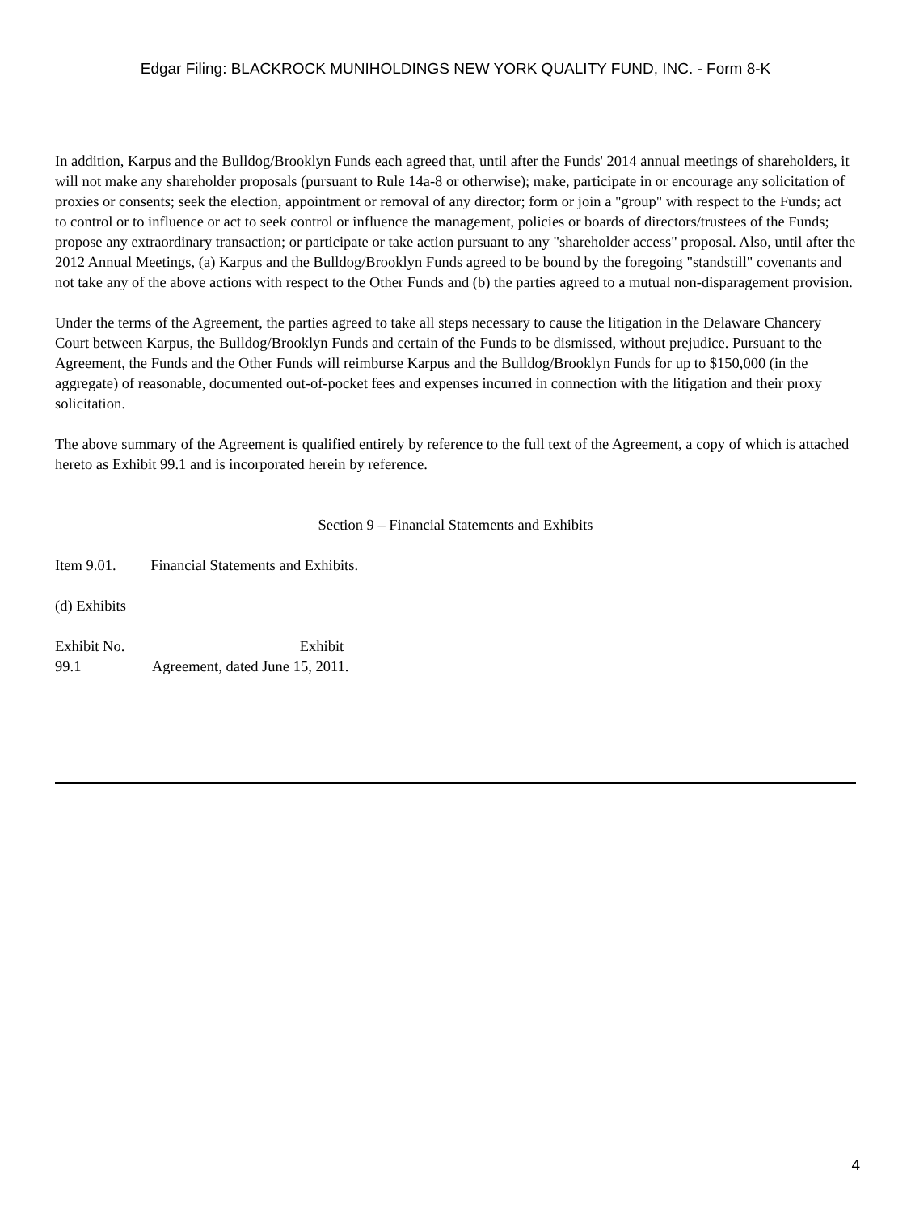Edgar Filing: BLACKROCK MUNIHOLDINGS NEW YORK QUALITY FUND, INC. - Form 8-K
In addition, Karpus and the Bulldog/Brooklyn Funds each agreed that, until after the Funds' 2014 annual meetings of shareholders, it will not make any shareholder proposals (pursuant to Rule 14a-8 or otherwise); make, participate in or encourage any solicitation of proxies or consents; seek the election, appointment or removal of any director; form or join a "group" with respect to the Funds; act to control or to influence or act to seek control or influence the management, policies or boards of directors/trustees of the Funds; propose any extraordinary transaction; or participate or take action pursuant to any "shareholder access" proposal. Also, until after the 2012 Annual Meetings, (a) Karpus and the Bulldog/Brooklyn Funds agreed to be bound by the foregoing "standstill" covenants and not take any of the above actions with respect to the Other Funds and (b) the parties agreed to a mutual non-disparagement provision.
Under the terms of the Agreement, the parties agreed to take all steps necessary to cause the litigation in the Delaware Chancery Court between Karpus, the Bulldog/Brooklyn Funds and certain of the Funds to be dismissed, without prejudice. Pursuant to the Agreement, the Funds and the Other Funds will reimburse Karpus and the Bulldog/Brooklyn Funds for up to $150,000 (in the aggregate) of reasonable, documented out-of-pocket fees and expenses incurred in connection with the litigation and their proxy solicitation.
The above summary of the Agreement is qualified entirely by reference to the full text of the Agreement, a copy of which is attached hereto as Exhibit 99.1 and is incorporated herein by reference.
Section 9 – Financial Statements and Exhibits
Item 9.01. Financial Statements and Exhibits.
(d) Exhibits
| Exhibit No. | Exhibit |
| --- | --- |
| 99.1 | Agreement, dated June 15, 2011. |
4